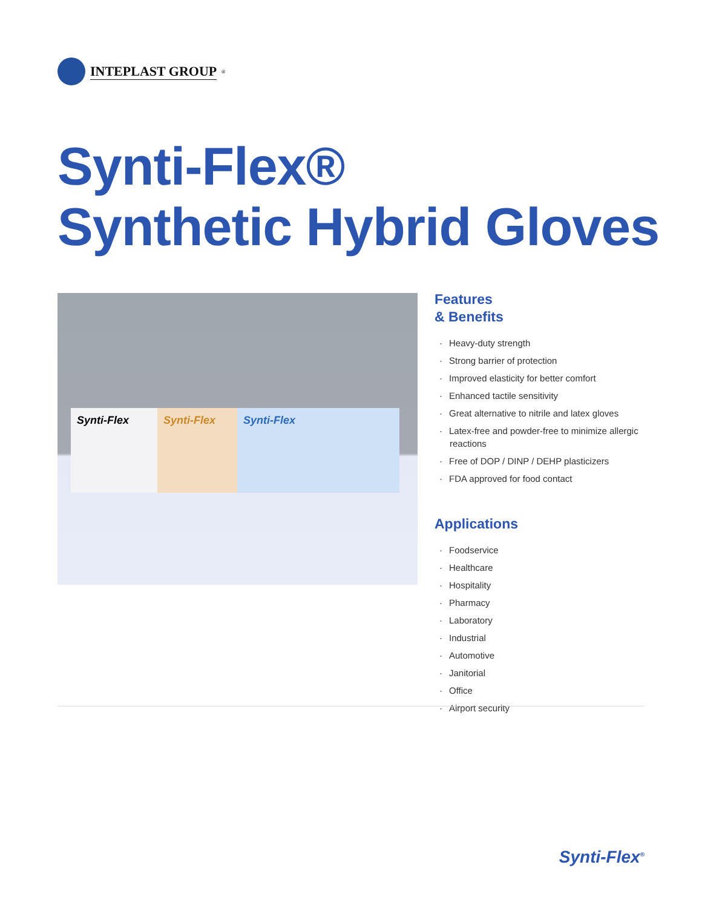INTEPLAST GROUP<sup>®</sup>
Synti-Flex®
Synthetic Hybrid Gloves
Synti-Flex Synti-Flex Synti-Flex
Features
& Benefits
· Heavy-duty strength
· Strong barrier of protection
· Improved elasticity for better comfort
· Enhanced tactile sensitivity
· Great alternative to nitrile and latex gloves
· Latex-free and powder-free to minimize allergic reactions
· Free of DOP / DINP / DEHP plasticizers
· FDA approved for food contact
Applications
· Foodservice
· Healthcare
· Hospitality
· Pharmacy
· Laboratory
· Industrial
· Automotive
· Janitorial
· Office
· Airport security
Synti-Flex<sup>®</sup>